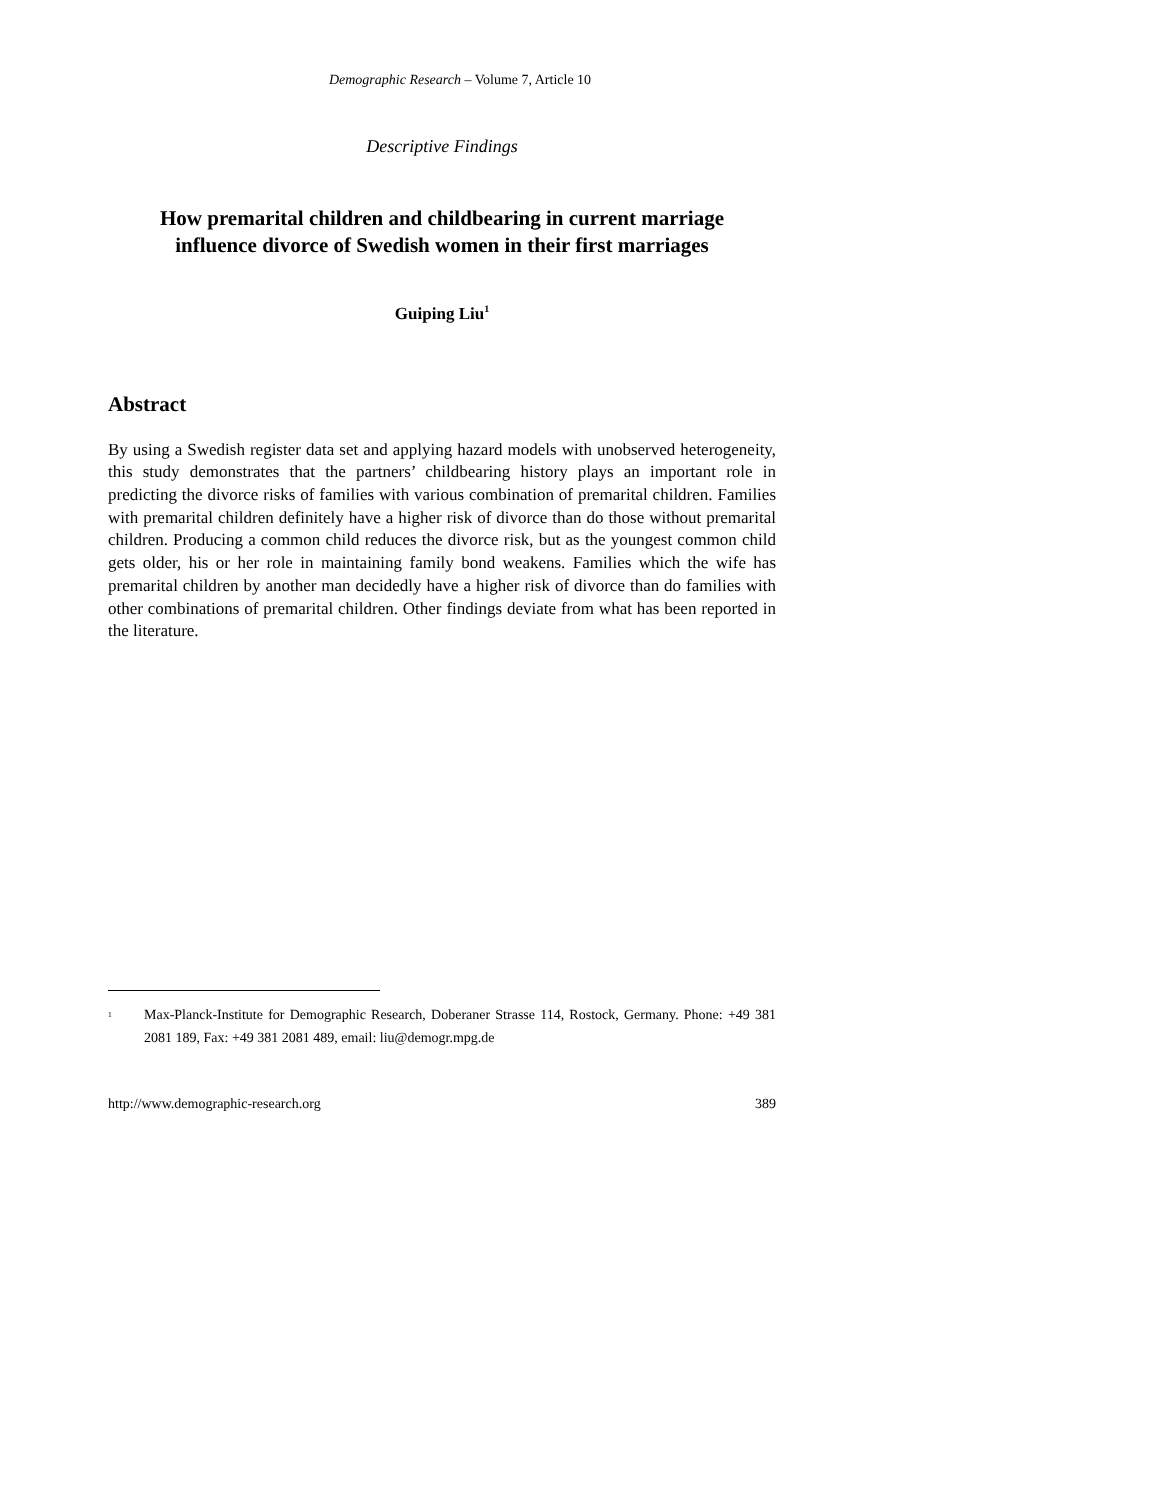Demographic Research – Volume 7, Article 10
Descriptive Findings
How premarital children and childbearing in current marriage
influence divorce of Swedish women in their first marriages
Guiping Liu<sup>1</sup>
Abstract
By using a Swedish register data set and applying hazard models with unobserved heterogeneity, this study demonstrates that the partners’ childbearing history plays an important role in predicting the divorce risks of families with various combination of premarital children. Families with premarital children definitely have a higher risk of divorce than do those without premarital children. Producing a common child reduces the divorce risk, but as the youngest common child gets older, his or her role in maintaining family bond weakens. Families which the wife has premarital children by another man decidedly have a higher risk of divorce than do families with other combinations of premarital children. Other findings deviate from what has been reported in the literature.
<sup>1</sup> Max-Planck-Institute for Demographic Research, Doberaner Strasse 114, Rostock, Germany. Phone: +49 381 2081 189, Fax: +49 381 2081 489, email: liu@demogr.mpg.de
http://www.demographic-research.org 389